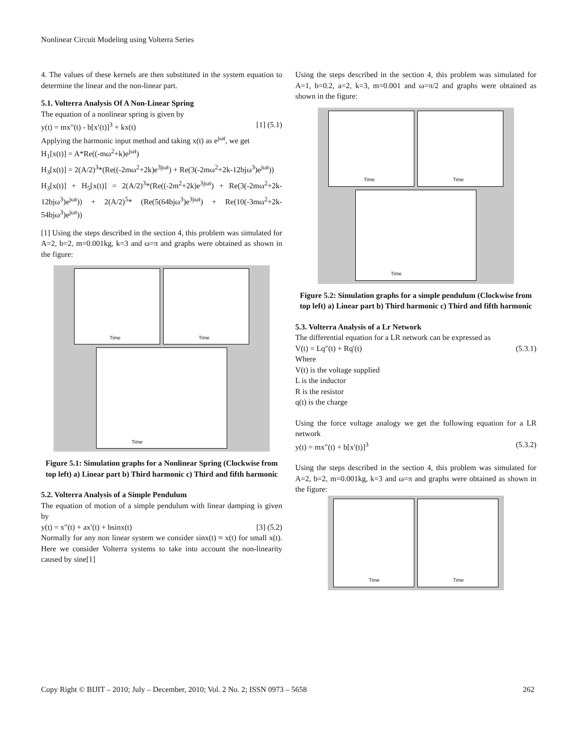Nonlinear Circuit Modeling using Volterra Series
4. The values of these kernels are then substituted in the system equation to determine the linear and the non-linear part.
5.1. Volterra Analysis Of A Non-Linear Spring
The equation of a nonlinear spring is given by
y(t) = mx″(t) - b[x′(t)]<sup>3</sup> + kx(t) [1] (5.1)
Applying the harmonic input method and taking x(t) as e<sup>jωt</sup>, we get
H<sub>1</sub>[x(t)] = A*Re((-mω<sup>2</sup>+k)e<sup>jωt</sup>)
H<sub>3</sub>[x(t)] = 2(A/2)<sup>3</sup>*(Re((-2mω<sup>2</sup>+2k)e<sup>3jωt</sup>) + Re(3(-2mω<sup>2</sup>+2k-12bjω<sup>3</sup>)e<sup>jωt</sup>))
H<sub>3</sub>[x(t)] + H<sub>5</sub>[x(t)] = 2(A/2)<sup>3</sup>*(Re((-2m<sup>2</sup>+2k)e<sup>3jωt</sup>) + Re(3(-2mω<sup>2</sup>+2k-12bjω<sup>3</sup>)e<sup>jωt</sup>)) + 2(A/2)<sup>5</sup>* (Re(5(64bjω<sup>3</sup>)e<sup>3jωt</sup>) + Re(10(-3mω<sup>2</sup>+2k-54bjω<sup>3</sup>)e<sup>jωt</sup>))
[1] Using the steps described in the section 4, this problem was simulated for A=2, b=2, m=0.001kg, k=3 and ω=π and graphs were obtained as shown in the figure:
Time
Time
Time
Figure 5.1: Simulation graphs for a Nonlinear Spring (Clockwise from top left) a) Linear part b) Third harmonic c) Third and fifth harmonic
5.2. Volterra Analysis of a Simple Pendulum
The equation of motion of a simple pendulum with linear damping is given by
y(t) = x″(t) + ax′(t) + bsinx(t) [3] (5.2)
Normally for any non linear system we consider sinx(t) ≈ x(t) for small x(t). Here we consider Volterra systems to take into account the non-linearity caused by sine[1]
Using the steps described in the section 4, this problem was simulated for A=1, b=0.2, a=2, k=3, m=0.001 and ω=π/2 and graphs were obtained as shown in the figure:
Time
Time
Time
Figure 5.2: Simulation graphs for a simple pendulum (Clockwise from top left) a) Linear part b) Third harmonic c) Third and fifth harmonic
5.3. Volterra Analysis of a Lr Network
The differential equation for a LR network can be expressed as
V(t) = Lq″(t) + Rq′(t) (5.3.1)
Where
V(t) is the voltage supplied
L is the inductor
R is the resistor
q(t) is the charge
Using the force voltage analogy we get the following equation for a LR network
y(t) = mx″(t) + b[x′(t)]<sup>3</sup> (5.3.2)
Using the steps described in the section 4, this problem was simulated for A=2, b=2, m=0.001kg, k=3 and ω=π and graphs were obtained as shown in the figure:
Time
Time
Copy Right © BIJIT – 2010; July – December, 2010; Vol. 2 No. 2; ISSN 0973 – 5658 262